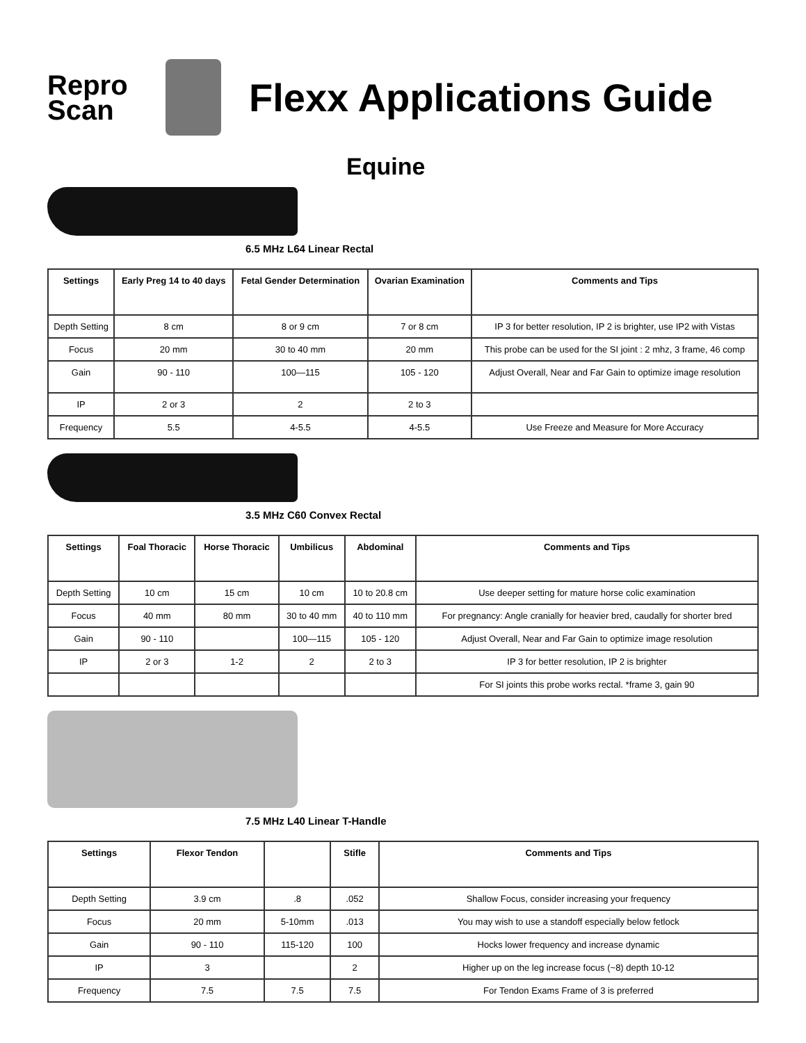Repro
Scan
Flexx Applications Guide
Equine
6.5 MHz L64 Linear Rectal
| Settings | Early Preg 14 to 40 days | Fetal Gender Determination | Ovarian Examination | Comments and Tips |
| --- | --- | --- | --- | --- |
| Depth Setting | 8 cm | 8 or 9 cm | 7 or 8 cm | IP 3 for better resolution, IP 2 is brighter, use IP2 with Vistas |
| Focus | 20 mm | 30 to 40 mm | 20 mm | This probe can be used for the SI joint : 2 mhz, 3 frame, 46 comp |
| Gain | 90 - 110 | 100—115 | 105 - 120 | Adjust Overall, Near and Far Gain to optimize image resolution |
| IP | 2 or 3 | 2 | 2 to 3 | |
| Frequency | 5.5 | 4-5.5 | 4-5.5 | Use Freeze and Measure for More Accuracy |
3.5 MHz C60 Convex Rectal
| Settings | Foal Thoracic | Horse Thoracic | Umbilicus | Abdominal | Comments and Tips |
| --- | --- | --- | --- | --- | --- |
| Depth Setting | 10 cm | 15 cm | 10 cm | 10 to 20.8 cm | Use deeper setting for mature horse colic examination |
| Focus | 40 mm | 80 mm | 30 to 40 mm | 40 to 110 mm | For pregnancy: Angle cranially for heavier bred, caudally for shorter bred |
| Gain | 90 - 110 | | 100—115 | 105 - 120 | Adjust Overall, Near and Far Gain to optimize image resolution |
| IP | 2 or 3 | 1-2 | 2 | 2 to 3 | IP 3 for better resolution, IP 2 is brighter |
| | | | | | For SI joints this probe works rectal. *frame 3, gain 90 |
7.5 MHz L40 Linear T-Handle
| Settings | Flexor Tendon | | Stifle | Comments and Tips |
| --- | --- | --- | --- | --- |
| Depth Setting | 3.9 cm | .8 | .052 | Shallow Focus, consider increasing your frequency |
| Focus | 20 mm | 5-10mm | .013 | You may wish to use a standoff especially below fetlock |
| Gain | 90 - 110 | 115-120 | 100 | Hocks lower frequency and increase dynamic |
| IP | 3 | | 2 | Higher up on the leg increase focus (~8) depth 10-12 |
| Frequency | 7.5 | 7.5 | 7.5 | For Tendon Exams Frame of 3 is preferred |